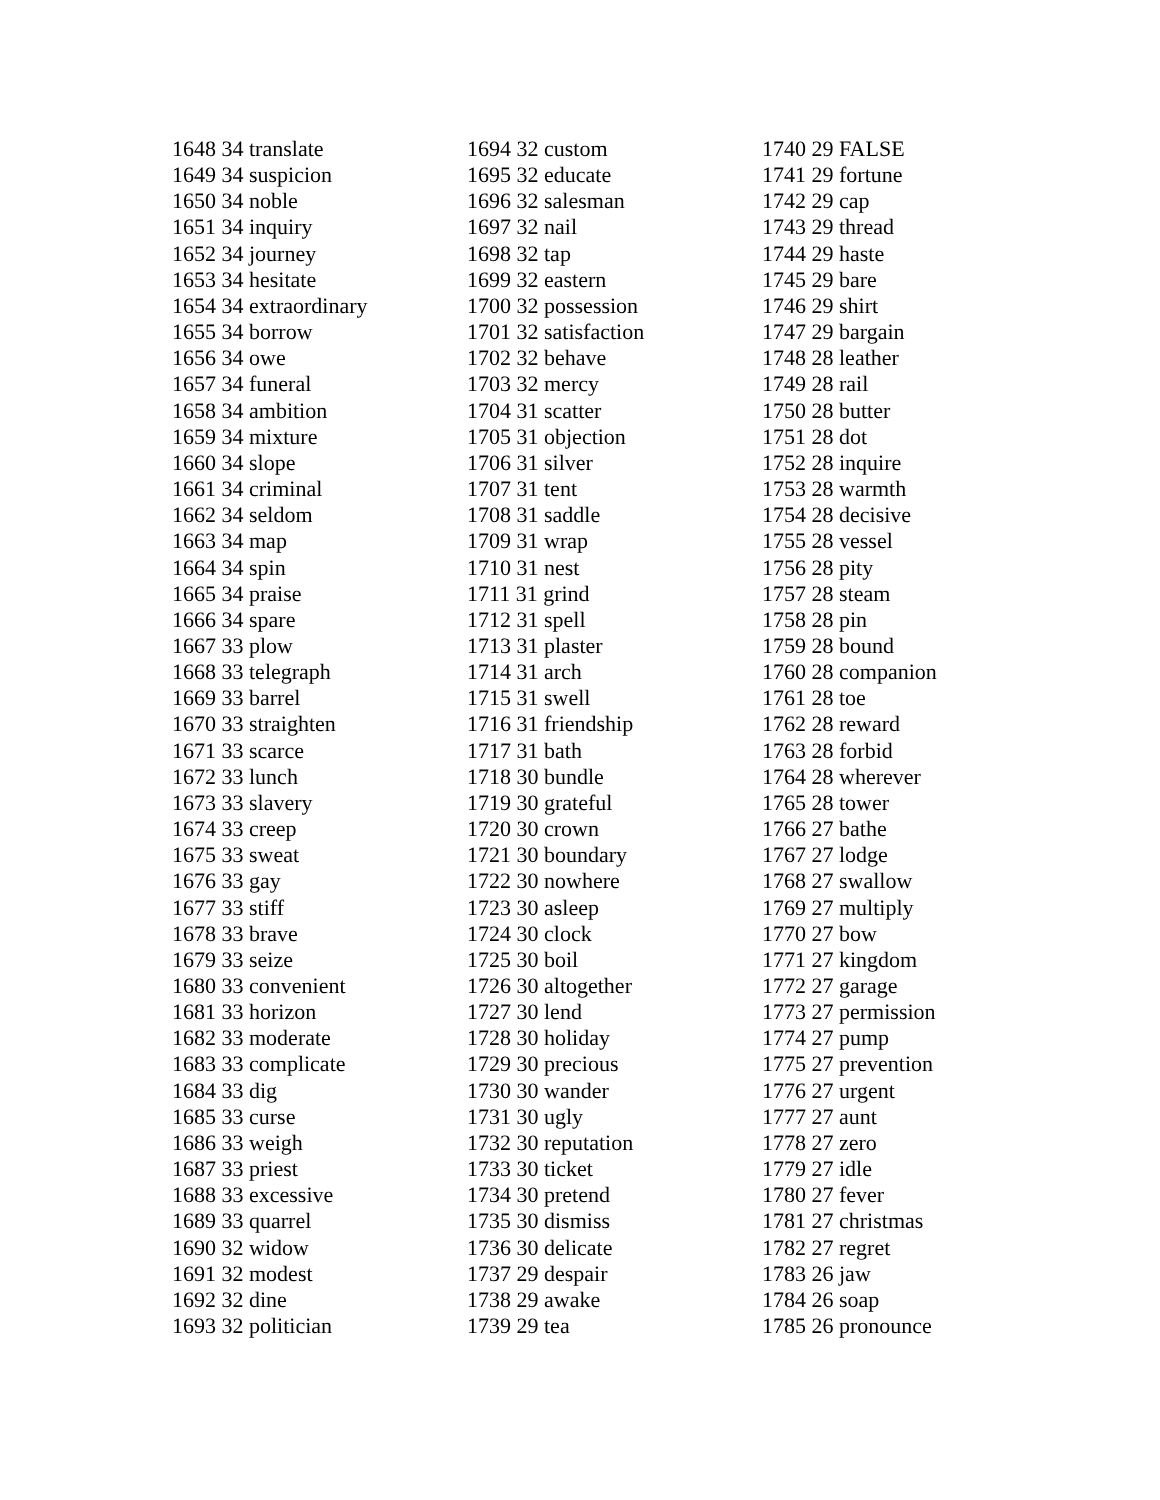1648 34 translate
1649 34 suspicion
1650 34 noble
1651 34 inquiry
1652 34 journey
1653 34 hesitate
1654 34 extraordinary
1655 34 borrow
1656 34 owe
1657 34 funeral
1658 34 ambition
1659 34 mixture
1660 34 slope
1661 34 criminal
1662 34 seldom
1663 34 map
1664 34 spin
1665 34 praise
1666 34 spare
1667 33 plow
1668 33 telegraph
1669 33 barrel
1670 33 straighten
1671 33 scarce
1672 33 lunch
1673 33 slavery
1674 33 creep
1675 33 sweat
1676 33 gay
1677 33 stiff
1678 33 brave
1679 33 seize
1680 33 convenient
1681 33 horizon
1682 33 moderate
1683 33 complicate
1684 33 dig
1685 33 curse
1686 33 weigh
1687 33 priest
1688 33 excessive
1689 33 quarrel
1690 32 widow
1691 32 modest
1692 32 dine
1693 32 politician
1694 32 custom
1695 32 educate
1696 32 salesman
1697 32 nail
1698 32 tap
1699 32 eastern
1700 32 possession
1701 32 satisfaction
1702 32 behave
1703 32 mercy
1704 31 scatter
1705 31 objection
1706 31 silver
1707 31 tent
1708 31 saddle
1709 31 wrap
1710 31 nest
1711 31 grind
1712 31 spell
1713 31 plaster
1714 31 arch
1715 31 swell
1716 31 friendship
1717 31 bath
1718 30 bundle
1719 30 grateful
1720 30 crown
1721 30 boundary
1722 30 nowhere
1723 30 asleep
1724 30 clock
1725 30 boil
1726 30 altogether
1727 30 lend
1728 30 holiday
1729 30 precious
1730 30 wander
1731 30 ugly
1732 30 reputation
1733 30 ticket
1734 30 pretend
1735 30 dismiss
1736 30 delicate
1737 29 despair
1738 29 awake
1739 29 tea
1740 29 FALSE
1741 29 fortune
1742 29 cap
1743 29 thread
1744 29 haste
1745 29 bare
1746 29 shirt
1747 29 bargain
1748 28 leather
1749 28 rail
1750 28 butter
1751 28 dot
1752 28 inquire
1753 28 warmth
1754 28 decisive
1755 28 vessel
1756 28 pity
1757 28 steam
1758 28 pin
1759 28 bound
1760 28 companion
1761 28 toe
1762 28 reward
1763 28 forbid
1764 28 wherever
1765 28 tower
1766 27 bathe
1767 27 lodge
1768 27 swallow
1769 27 multiply
1770 27 bow
1771 27 kingdom
1772 27 garage
1773 27 permission
1774 27 pump
1775 27 prevention
1776 27 urgent
1777 27 aunt
1778 27 zero
1779 27 idle
1780 27 fever
1781 27 christmas
1782 27 regret
1783 26 jaw
1784 26 soap
1785 26 pronounce